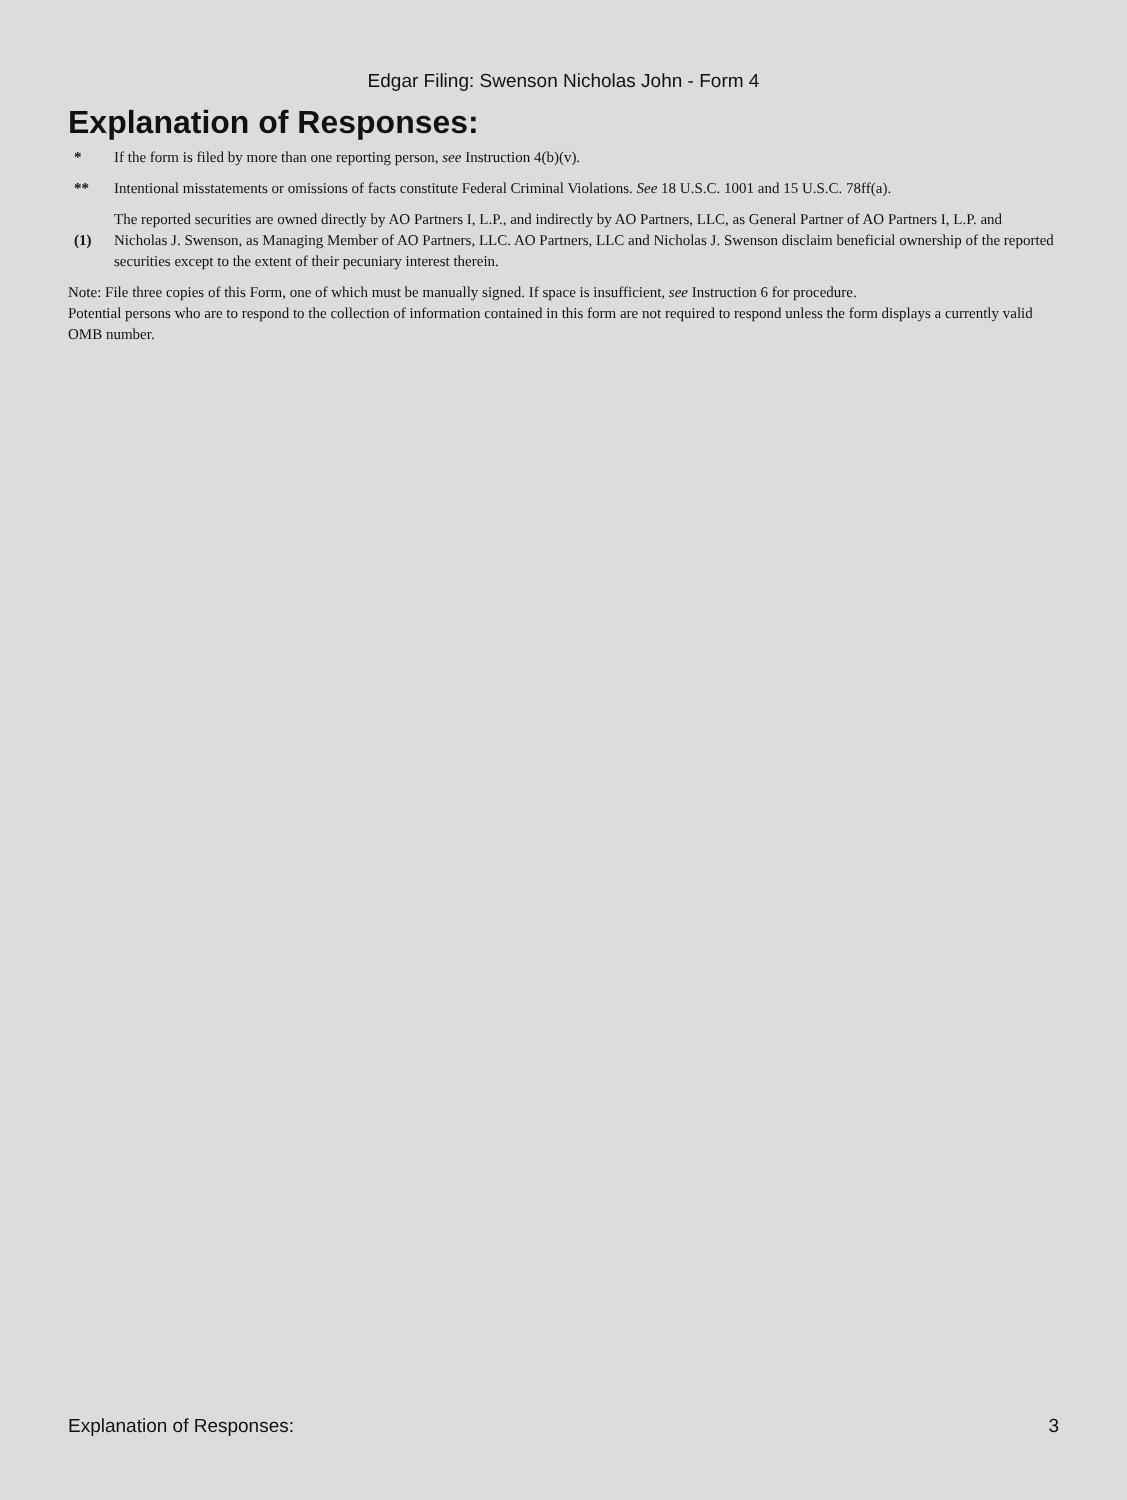Edgar Filing: Swenson Nicholas John - Form 4
Explanation of Responses:
| * | If the form is filed by more than one reporting person, see Instruction 4(b)(v). |
| ** | Intentional misstatements or omissions of facts constitute Federal Criminal Violations. See 18 U.S.C. 1001 and 15 U.S.C. 78ff(a). |
| (1) | The reported securities are owned directly by AO Partners I, L.P., and indirectly by AO Partners, LLC, as General Partner of AO Partners I, L.P. and Nicholas J. Swenson, as Managing Member of AO Partners, LLC. AO Partners, LLC and Nicholas J. Swenson disclaim beneficial ownership of the reported securities except to the extent of their pecuniary interest therein. |
Note: File three copies of this Form, one of which must be manually signed. If space is insufficient, see Instruction 6 for procedure.
Potential persons who are to respond to the collection of information contained in this form are not required to respond unless the form displays a currently valid OMB number.
Explanation of Responses: 3